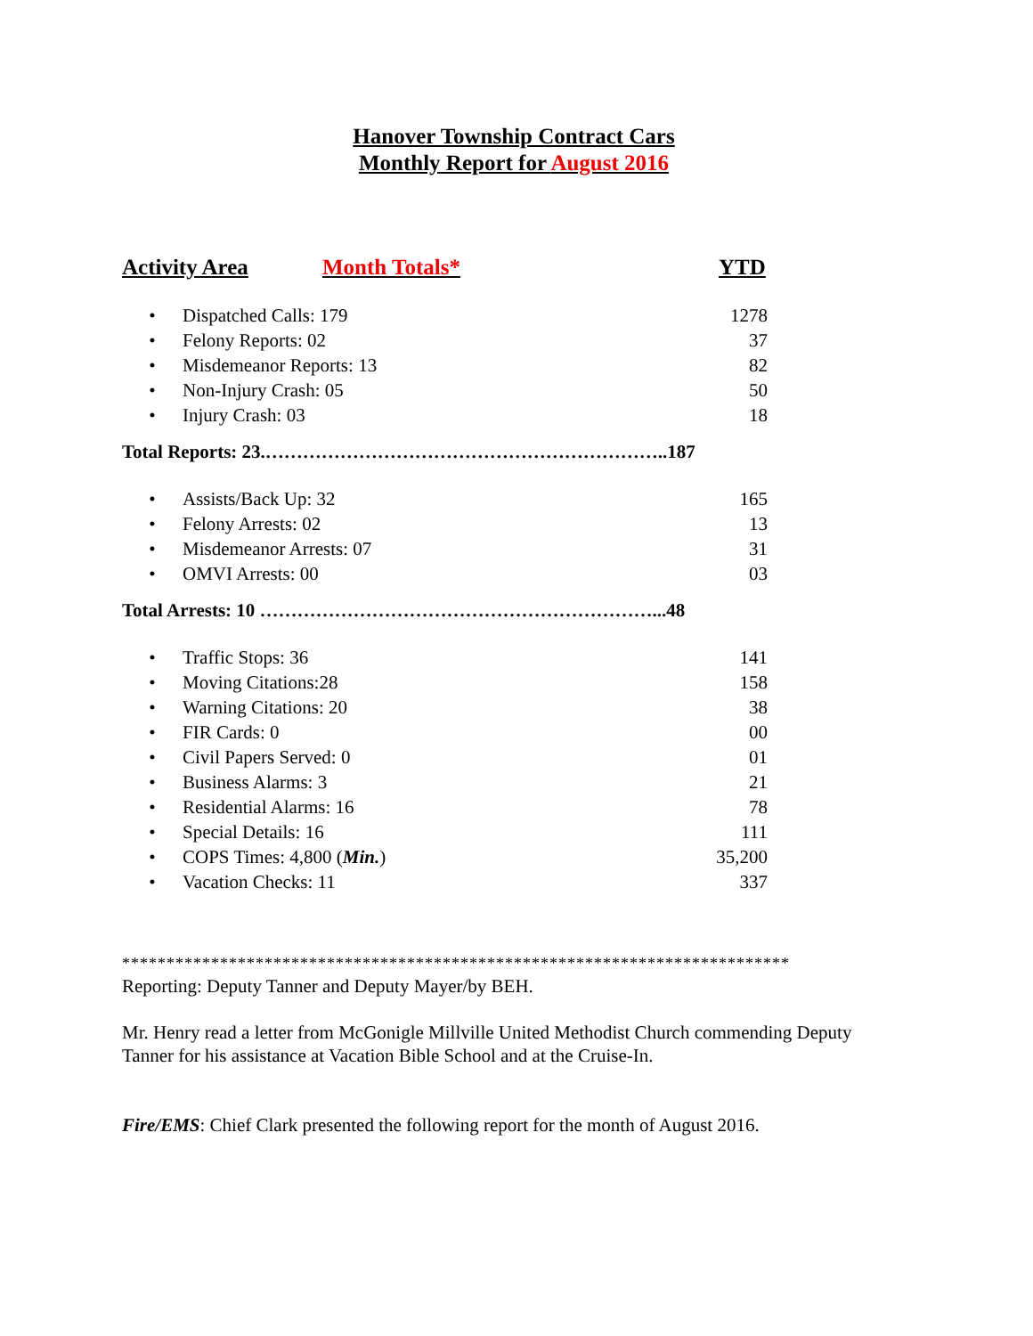Hanover Township Contract Cars
Monthly Report for August 2016
Activity Area Month Totals* YTD
| • | Dispatched Calls: 179 | 1278 |
| • | Felony Reports: 02 | 37 |
| • | Misdemeanor Reports: 13 | 82 |
| • | Non-Injury Crash: 05 | 50 |
| • | Injury Crash: 03 | 18 |
Total Reports: 23.………………………………………………………..187
| • | Assists/Back Up: 32 | 165 |
| • | Felony Arrests: 02 | 13 |
| • | Misdemeanor Arrests: 07 | 31 |
| • | OMVI Arrests: 00 | 03 |
Total Arrests: 10 ………………………………………………………...48
| • | Traffic Stops: 36 | 141 |
| • | Moving Citations:28 | 158 |
| • | Warning Citations: 20 | 38 |
| • | FIR Cards: 0 | 00 |
| • | Civil Papers Served: 0 | 01 |
| • | Business Alarms: 3 | 21 |
| • | Residential Alarms: 16 | 78 |
| • | Special Details: 16 | 111 |
| • | COPS Times: 4,800 ( Min. ) | 35,200 |
| • | Vacation Checks: 11 | 337 |
***************************************************************************
Reporting: Deputy Tanner and Deputy Mayer/by BEH.
Mr. Henry read a letter from McGonigle Millville United Methodist Church commending Deputy Tanner for his assistance at Vacation Bible School and at the Cruise-In.
Fire/EMS: Chief Clark presented the following report for the month of August 2016.